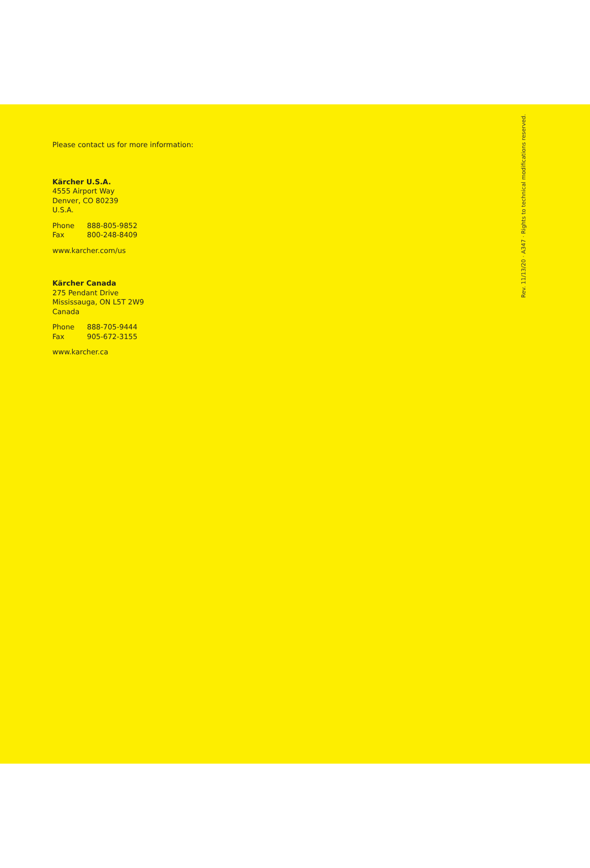Please contact us for more information:
Kärcher U.S.A.
4555 Airport Way
Denver, CO 80239
U.S.A.
Phone 888-805-9852
Fax 800-248-8409
www.karcher.com/us
Kärcher Canada
275 Pendant Drive
Mississauga, ON L5T 2W9
Canada
Phone 888-705-9444
Fax 905-672-3155
www.karcher.ca
Rev. 11/13/20 · A347 · Rights to technical modifications reserved.